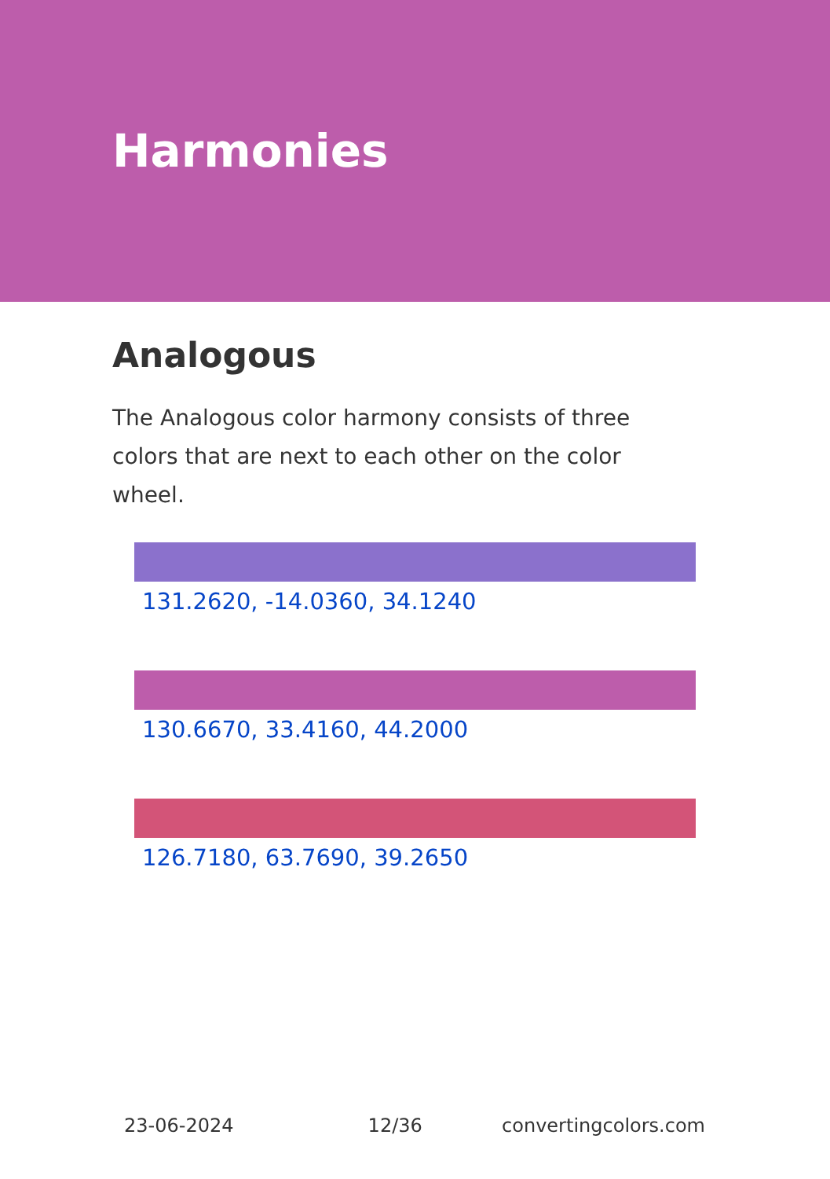Harmonies
Analogous
The Analogous color harmony consists of three colors that are next to each other on the color wheel.
131.2620, -14.0360, 34.1240
130.6670, 33.4160, 44.2000
126.7180, 63.7690, 39.2650
23-06-2024 12/36 convertingcolors.com